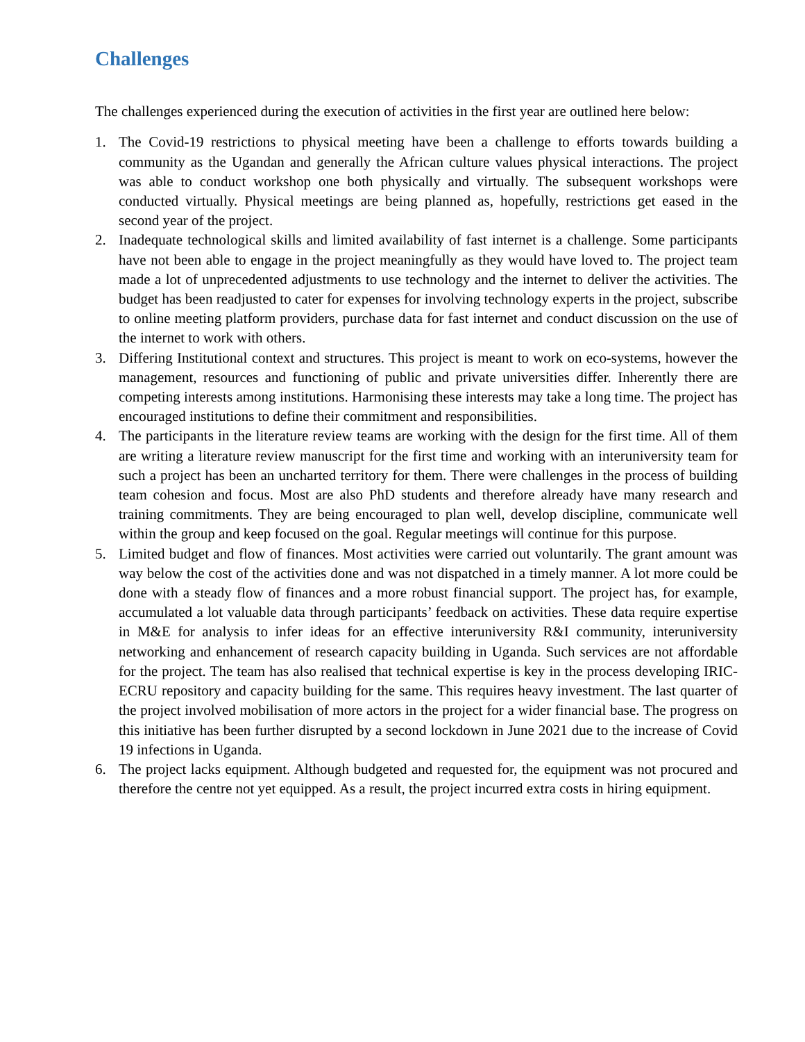Challenges
The challenges experienced during the execution of activities in the first year are outlined here below:
1. The Covid-19 restrictions to physical meeting have been a challenge to efforts towards building a community as the Ugandan and generally the African culture values physical interactions. The project was able to conduct workshop one both physically and virtually. The subsequent workshops were conducted virtually. Physical meetings are being planned as, hopefully, restrictions get eased in the second year of the project.
2. Inadequate technological skills and limited availability of fast internet is a challenge. Some participants have not been able to engage in the project meaningfully as they would have loved to. The project team made a lot of unprecedented adjustments to use technology and the internet to deliver the activities. The budget has been readjusted to cater for expenses for involving technology experts in the project, subscribe to online meeting platform providers, purchase data for fast internet and conduct discussion on the use of the internet to work with others.
3. Differing Institutional context and structures. This project is meant to work on eco-systems, however the management, resources and functioning of public and private universities differ. Inherently there are competing interests among institutions. Harmonising these interests may take a long time. The project has encouraged institutions to define their commitment and responsibilities.
4. The participants in the literature review teams are working with the design for the first time. All of them are writing a literature review manuscript for the first time and working with an interuniversity team for such a project has been an uncharted territory for them. There were challenges in the process of building team cohesion and focus. Most are also PhD students and therefore already have many research and training commitments. They are being encouraged to plan well, develop discipline, communicate well within the group and keep focused on the goal. Regular meetings will continue for this purpose.
5. Limited budget and flow of finances. Most activities were carried out voluntarily. The grant amount was way below the cost of the activities done and was not dispatched in a timely manner. A lot more could be done with a steady flow of finances and a more robust financial support. The project has, for example, accumulated a lot valuable data through participants’ feedback on activities. These data require expertise in M&E for analysis to infer ideas for an effective interuniversity R&I community, interuniversity networking and enhancement of research capacity building in Uganda. Such services are not affordable for the project. The team has also realised that technical expertise is key in the process developing IRIC-ECRU repository and capacity building for the same. This requires heavy investment. The last quarter of the project involved mobilisation of more actors in the project for a wider financial base. The progress on this initiative has been further disrupted by a second lockdown in June 2021 due to the increase of Covid 19 infections in Uganda.
6. The project lacks equipment. Although budgeted and requested for, the equipment was not procured and therefore the centre not yet equipped. As a result, the project incurred extra costs in hiring equipment.